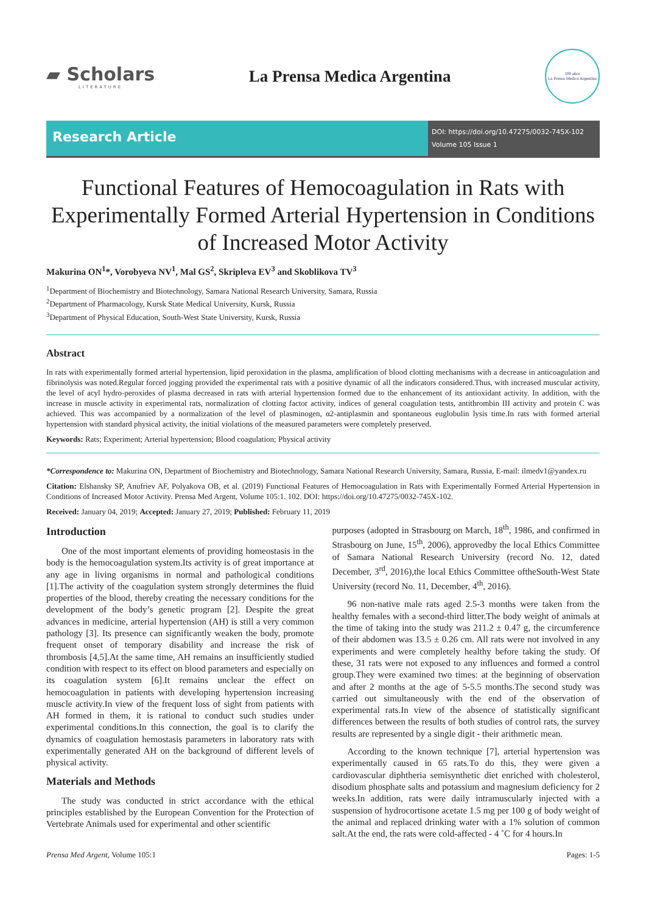▰ Scholars
LITERATURE
La Prensa Medica Argentina
100 años
La Prensa Medica Argentina
Research Article
DOI: https://doi.org/10.47275/0032-745X-102
Volume 105 Issue 1
Functional Features of Hemocoagulation in Rats with Experimentally Formed Arterial Hypertension in Conditions of Increased Motor Activity
Makurina ON<sup>1</sup>*, Vorobyeva NV<sup>1</sup>, Mal GS<sup>2</sup>, Skripleva EV<sup>3</sup> and Skoblikova TV<sup>3</sup>
<sup>1</sup> Department of Biochemistry and Biotechnology, Samara National Research University, Samara, Russia
<sup>2</sup> Department of Pharmacology, Kursk State Medical University, Kursk, Russia
<sup>3</sup> Department of Physical Education, South-West State University, Kursk, Russia
Abstract
In rats with experimentally formed arterial hypertension, lipid peroxidation in the plasma, amplification of blood clotting mechanisms with a decrease in anticoagulation and fibrinolysis was noted.Regular forced jogging provided the experimental rats with a positive dynamic of all the indicators considered.Thus, with increased muscular activity, the level of acyl hydro-peroxides of plasma decreased in rats with arterial hypertension formed due to the enhancement of its antioxidant activity. In addition, with the increase in muscle activity in experimental rats, normalization of clotting factor activity, indices of general coagulation tests, antithrombin III activity and protein C was achieved. This was accompanied by a normalization of the level of plasminogen, α2-antiplasmin and spontaneous euglobulin lysis time.In rats with formed arterial hypertension with standard physical activity, the initial violations of the measured parameters were completely preserved.
Keywords: Rats; Experiment; Arterial hypertension; Blood coagulation; Physical activity
*Correspondence to: Makurina ON, Department of Biochemistry and Biotechnology, Samara National Research University, Samara, Russia, E-mail: ilmedv1@yandex.ru
Citation: Elshansky SP, Anufriev AF, Polyakova OB, et al. (2019) Functional Features of Hemocoagulation in Rats with Experimentally Formed Arterial Hypertension in Conditions of Increased Motor Activity. Prensa Med Argent, Volume 105:1. 102. DOI: https://doi.org/10.47275/0032-745X-102.
Received: January 04, 2019; Accepted: January 27, 2019; Published: February 11, 2019
Introduction
One of the most important elements of providing homeostasis in the body is the hemocoagulation system.Its activity is of great importance at any age in living organisms in normal and pathological conditions [1].The activity of the coagulation system strongly determines the fluid properties of the blood, thereby creating the necessary conditions for the development of the body’s genetic program [2]. Despite the great advances in medicine, arterial hypertension (AH) is still a very common pathology [3]. Its presence can significantly weaken the body, promote frequent onset of temporary disability and increase the risk of thrombosis [4,5].At the same time, AH remains an insufficiently studied condition with respect to its effect on blood parameters and especially on its coagulation system [6].It remains unclear the effect on hemocoagulation in patients with developing hypertension increasing muscle activity.In view of the frequent loss of sight from patients with AH formed in them, it is rational to conduct such studies under experimental conditions.In this connection, the goal is to clarify the dynamics of coagulation hemostasis parameters in laboratory rats with experimentally generated AH on the background of different levels of physical activity.
Materials and Methods
The study was conducted in strict accordance with the ethical principles established by the European Convention for the Protection of Vertebrate Animals used for experimental and other scientific
purposes (adopted in Strasbourg on March, 18<sup>th</sup>, 1986, and confirmed in Strasbourg on June, 15<sup>th</sup>, 2006), approvedby the local Ethics Committee of Samara National Research University (record No. 12, dated December, 3<sup>rd</sup>, 2016),the local Ethics Committee oftheSouth-West State University (record No. 11, December, 4<sup>th</sup>, 2016).
96 non-native male rats aged 2.5-3 months were taken from the healthy females with a second-third litter.The body weight of animals at the time of taking into the study was 211.2 ± 0.47 g, the circumference of their abdomen was 13.5 ± 0.26 cm. All rats were not involved in any experiments and were completely healthy before taking the study. Of these, 31 rats were not exposed to any influences and formed a control group.They were examined two times: at the beginning of observation and after 2 months at the age of 5-5.5 months.The second study was carried out simultaneously with the end of the observation of experimental rats.In view of the absence of statistically significant differences between the results of both studies of control rats, the survey results are represented by a single digit - their arithmetic mean.
According to the known technique [7], arterial hypertension was experimentally caused in 65 rats.To do this, they were given a cardiovascular diphtheria semisynthetic diet enriched with cholesterol, disodium phosphate salts and potassium and magnesium deficiency for 2 weeks.In addition, rats were daily intramuscularly injected with a suspension of hydrocortisone acetate 1.5 mg per 100 g of body weight of the animal and replaced drinking water with a 1% solution of common salt.At the end, the rats were cold-affected - 4 ˚C for 4 hours.In
Prensa Med Argent, Volume 105:1 Pages: 1-5